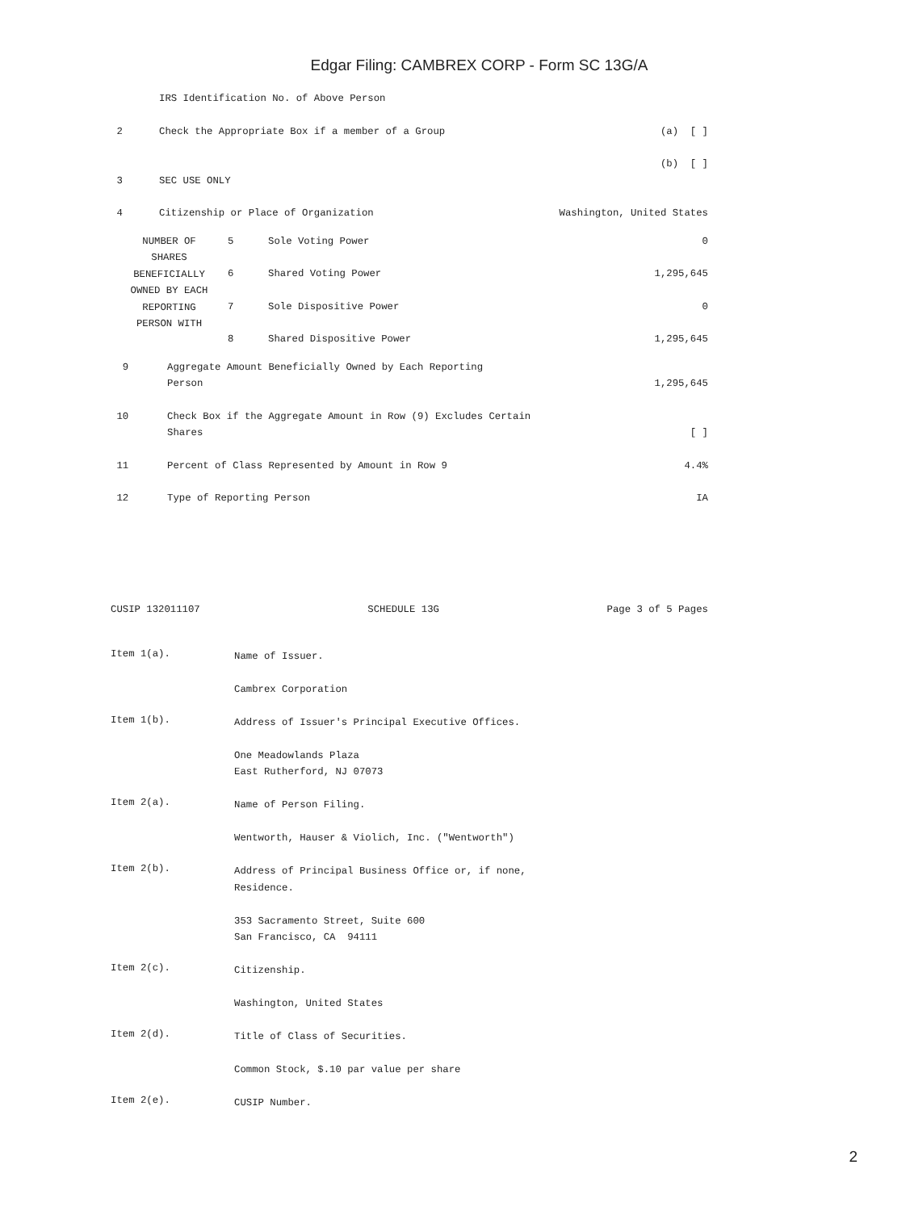Edgar Filing: CAMBREX CORP - Form SC 13G/A
| | IRS Identification No. of Above Person | |
| 2 | Check the Appropriate Box if a member of a Group | (a) [ ] |
| | | (b) [ ] |
| 3 | SEC USE ONLY | |
| 4 | Citizenship or Place of Organization | Washington, United States |
| NUMBER OF SHARES BENEFICIALLY OWNED BY EACH REPORTING PERSON WITH | 5 | Sole Voting Power | 0 |
| | 6 | Shared Voting Power | 1,295,645 |
| | 7 | Sole Dispositive Power | 0 |
| | 8 | Shared Dispositive Power | 1,295,645 |
| 9 | Aggregate Amount Beneficially Owned by Each Reporting Person | 1,295,645 |
| 10 | Check Box if the Aggregate Amount in Row (9) Excludes Certain Shares | [ ] |
| 11 | Percent of Class Represented by Amount in Row 9 | 4.4% |
| 12 | Type of Reporting Person | IA |
CUSIP 132011107 SCHEDULE 13G Page 3 of 5 Pages
Item 1(a).
Name of Issuer.
Cambrex Corporation
Item 1(b).
Address of Issuer's Principal Executive Offices.
One Meadowlands Plaza
East Rutherford, NJ 07073
Item 2(a).
Name of Person Filing.
Wentworth, Hauser & Violich, Inc. ("Wentworth")
Item 2(b).
Address of Principal Business Office or, if none,
Residence.
353 Sacramento Street, Suite 600
San Francisco, CA 94111
Item 2(c).
Citizenship.
Washington, United States
Item 2(d).
Title of Class of Securities.
Common Stock, $.10 par value per share
Item 2(e).
CUSIP Number.
2